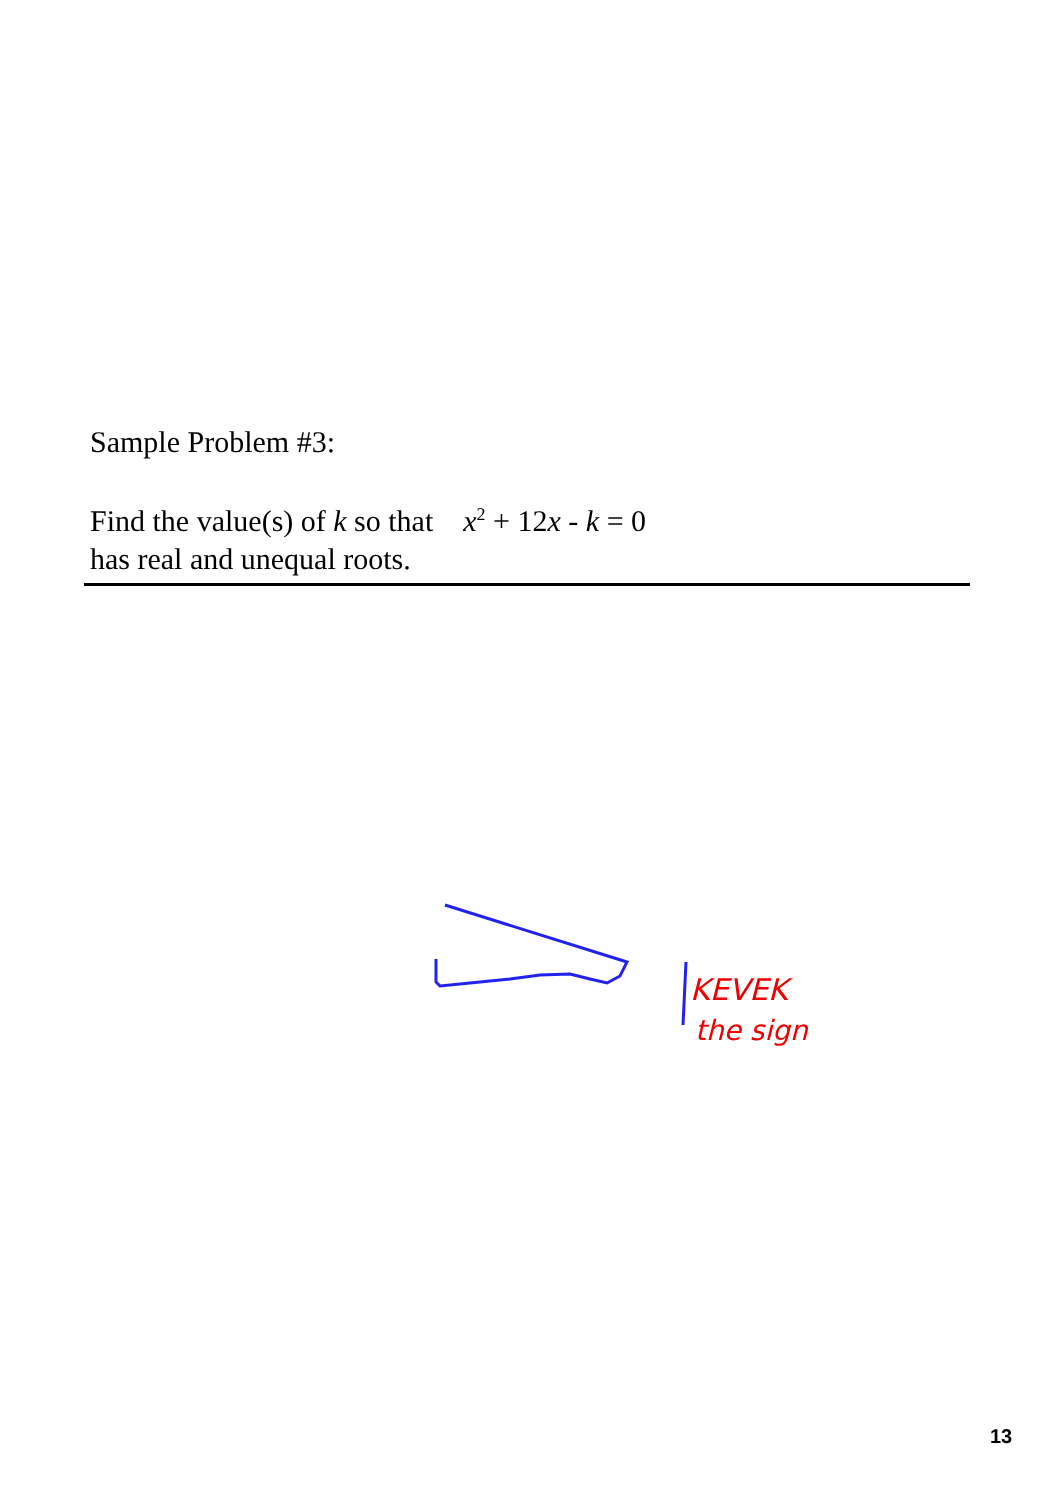Sample Problem #3:
Find the value(s) of k so that x<sup>2</sup> + 12x - k = 0
has real and unequal roots.
KEVEK
the sign
13